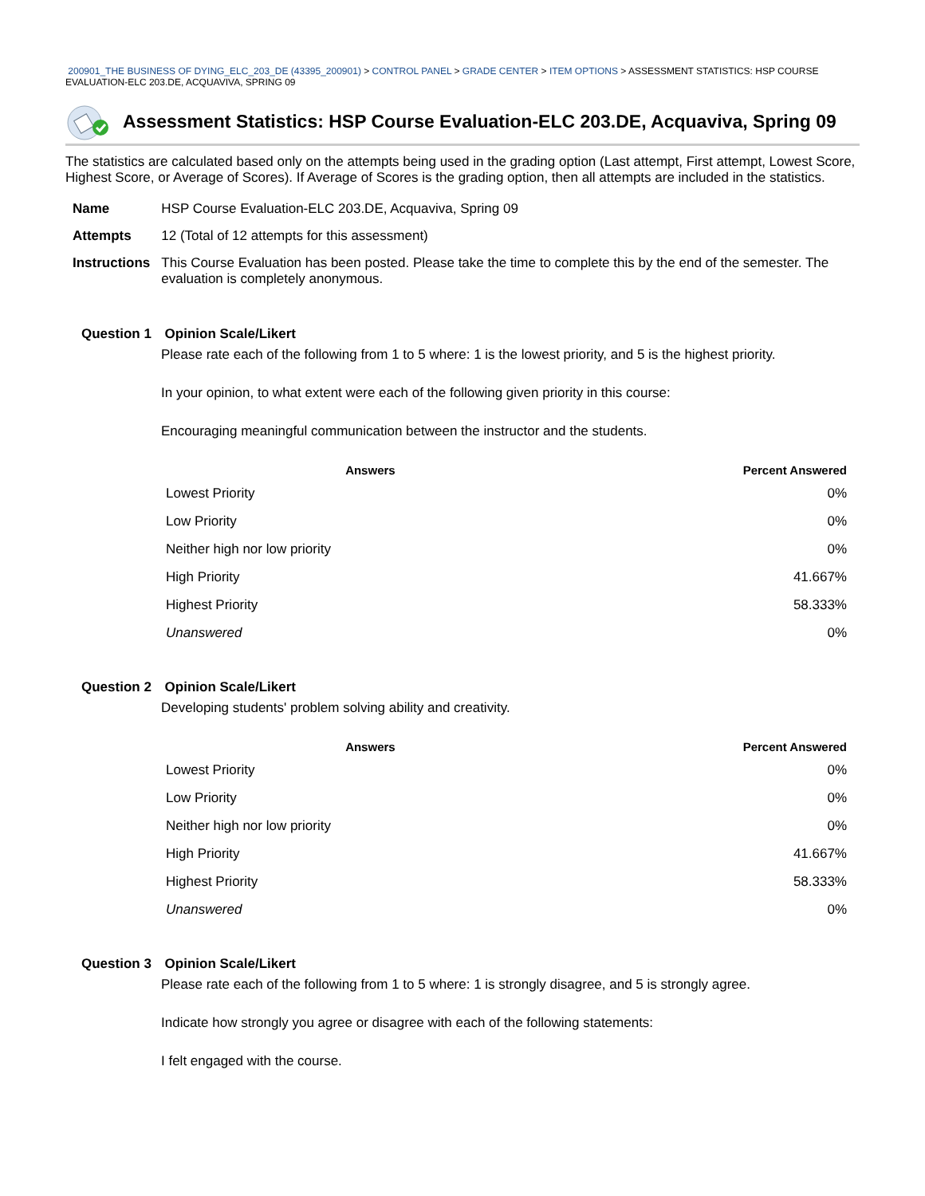200901_THE BUSINESS OF DYING_ELC_203_DE (43395_200901) > CONTROL PANEL > GRADE CENTER > ITEM OPTIONS > ASSESSMENT STATISTICS: HSP COURSE EVALUATION-ELC 203.DE, ACQUAVIVA, SPRING 09
Assessment Statistics: HSP Course Evaluation-ELC 203.DE, Acquaviva, Spring 09
The statistics are calculated based only on the attempts being used in the grading option (Last attempt, First attempt, Lowest Score, Highest Score, or Average of Scores). If Average of Scores is the grading option, then all attempts are included in the statistics.
| Name | HSP Course Evaluation-ELC 203.DE, Acquaviva, Spring 09 |
| Attempts | 12 (Total of 12 attempts for this assessment) |
| Instructions | This Course Evaluation has been posted. Please take the time to complete this by the end of the semester. The evaluation is completely anonymous. |
Question 1 Opinion Scale/Likert
Please rate each of the following from 1 to 5 where: 1 is the lowest priority, and 5 is the highest priority.
In your opinion, to what extent were each of the following given priority in this course:
Encouraging meaningful communication between the instructor and the students.
| Answers | Percent Answered |
| --- | --- |
| Lowest Priority | 0% |
| Low Priority | 0% |
| Neither high nor low priority | 0% |
| High Priority | 41.667% |
| Highest Priority | 58.333% |
| Unanswered | 0% |
Question 2 Opinion Scale/Likert
Developing students' problem solving ability and creativity.
| Answers | Percent Answered |
| --- | --- |
| Lowest Priority | 0% |
| Low Priority | 0% |
| Neither high nor low priority | 0% |
| High Priority | 41.667% |
| Highest Priority | 58.333% |
| Unanswered | 0% |
Question 3 Opinion Scale/Likert
Please rate each of the following from 1 to 5 where: 1 is strongly disagree, and 5 is strongly agree.
Indicate how strongly you agree or disagree with each of the following statements:
I felt engaged with the course.